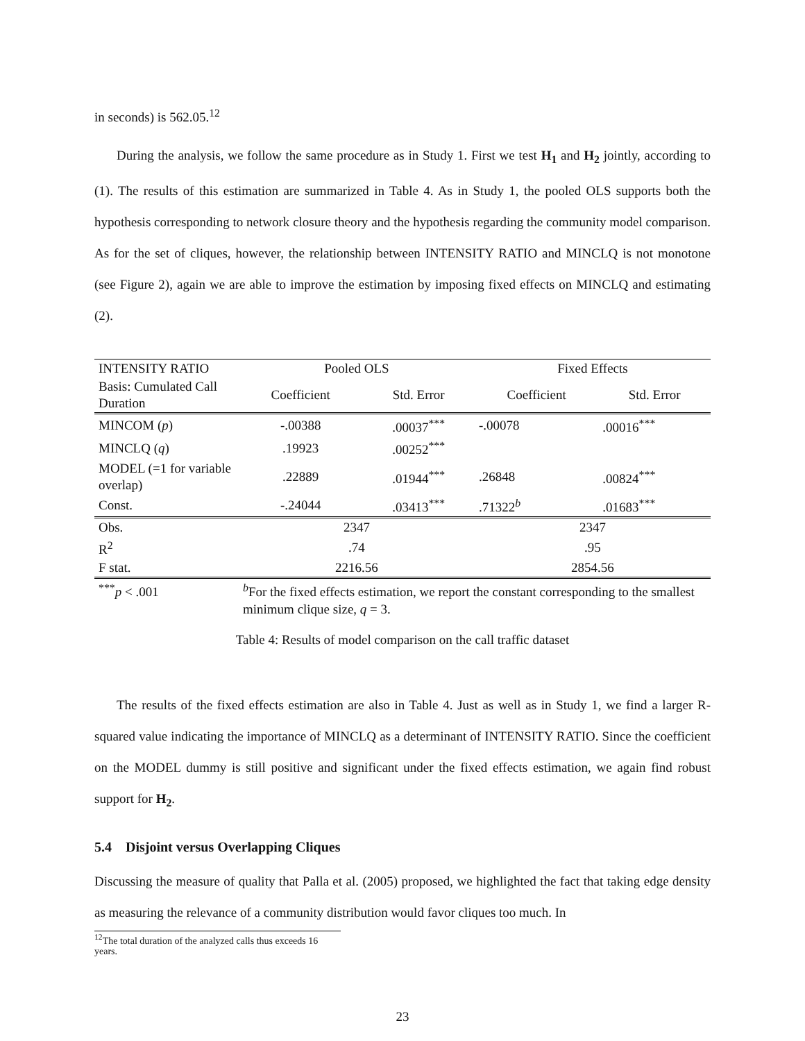in seconds) is 562.05.<sup>12</sup>
During the analysis, we follow the same procedure as in Study 1. First we test H<sub>1</sub> and H<sub>2</sub> jointly, according to (1). The results of this estimation are summarized in Table 4. As in Study 1, the pooled OLS supports both the hypothesis corresponding to network closure theory and the hypothesis regarding the community model comparison. As for the set of cliques, however, the relationship between INTENSITY RATIO and MINCLQ is not monotone (see Figure 2), again we are able to improve the estimation by imposing fixed effects on MINCLQ and estimating (2).
| INTENSITY RATIO | Pooled OLS | | Fixed Effects | |
| Basis: Cumulated Call Duration | Coefficient | Std. Error | Coefficient | Std. Error |
| MINCOM ( p ) | -.00388 | .00037<sup>***</sup> | -.00078 | .00016<sup>***</sup> |
| MINCLQ ( q ) | .19923 | .00252<sup>***</sup> | | |
| MODEL (=1 for variable overlap) | .22889 | .01944<sup>***</sup> | .26848 | .00824<sup>***</sup> |
| Const. | -.24044 | .03413<sup>***</sup> | .71322<sup>b</sup> | .01683<sup>***</sup> |
| Obs. | 2347 | | 2347 | |
| R<sup>2</sup> | .74 | | .95 | |
| F stat. | 2216.56 | | 2854.56 | |
| <sup>***</sup> p < .001 | <sup>b</sup> For the fixed effects estimation, we report the constant corresponding to the smallest minimum clique size, q = 3. | | | |
Table 4: Results of model comparison on the call traffic dataset
The results of the fixed effects estimation are also in Table 4. Just as well as in Study 1, we find a larger R-squared value indicating the importance of MINCLQ as a determinant of INTENSITY RATIO. Since the coefficient on the MODEL dummy is still positive and significant under the fixed effects estimation, we again find robust support for H<sub>2</sub>.
5.4 Disjoint versus Overlapping Cliques
Discussing the measure of quality that Palla et al. (2005) proposed, we highlighted the fact that taking edge density as measuring the relevance of a community distribution would favor cliques too much. In
<sup>12</sup> The total duration of the analyzed calls thus exceeds 16 years.
23